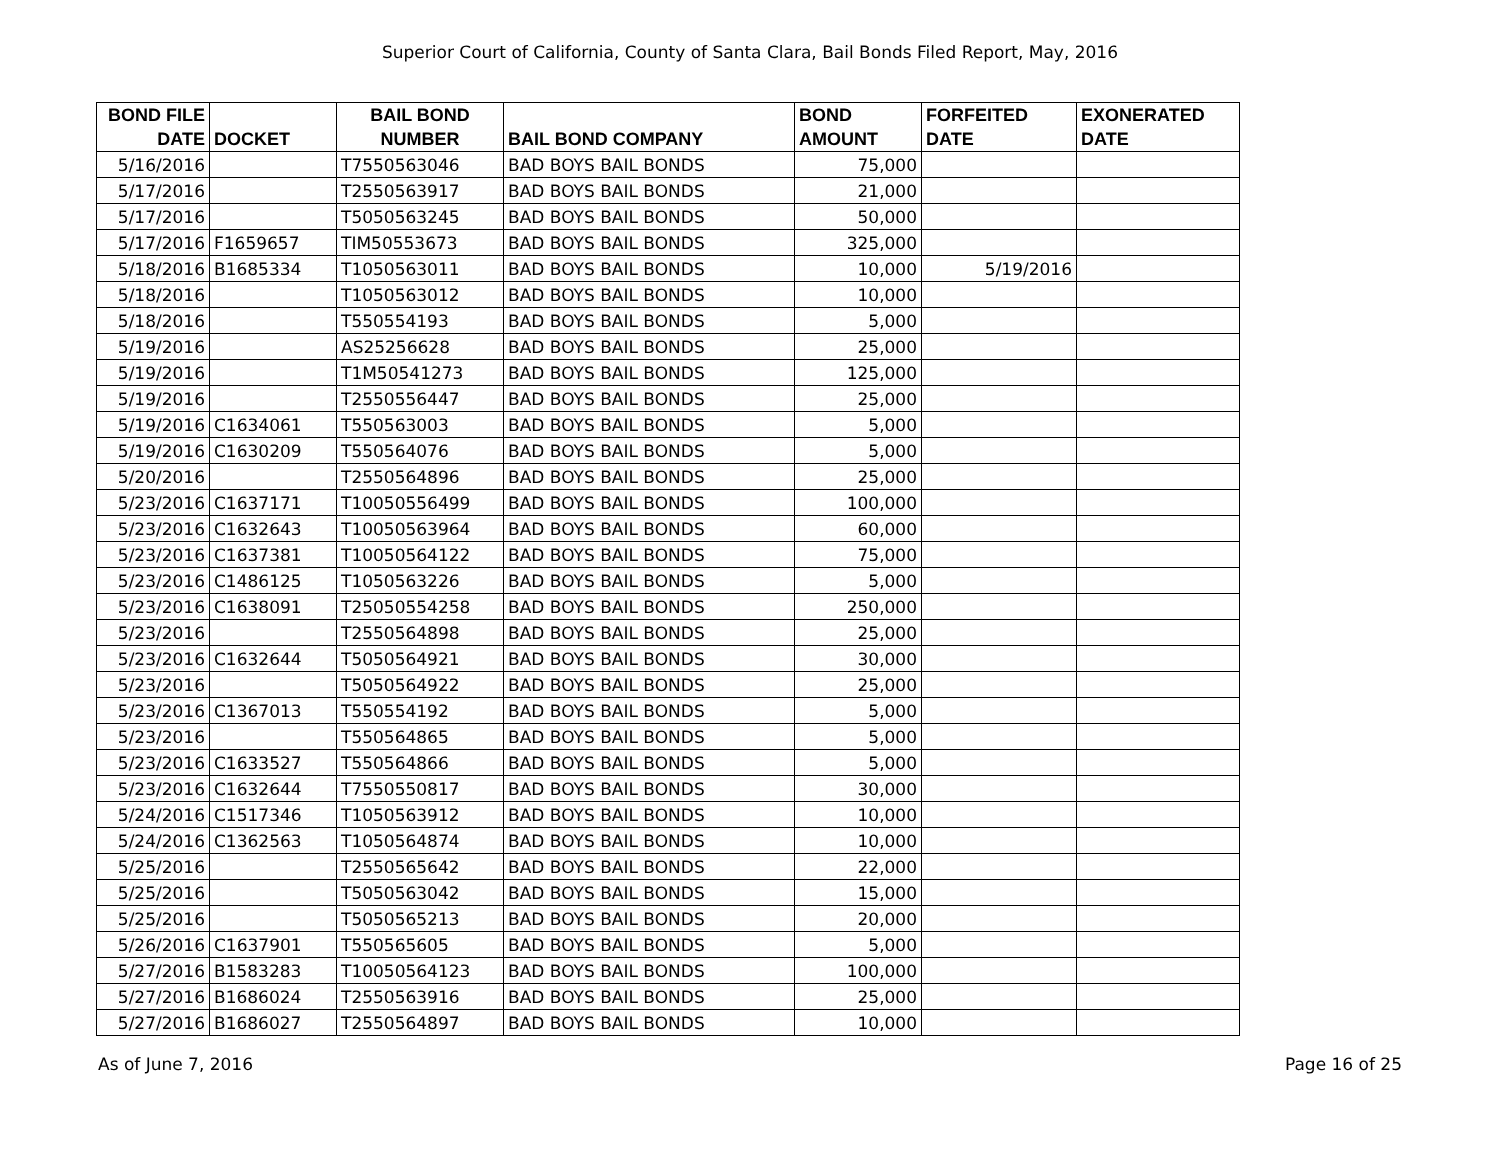Superior Court of California, County of Santa Clara, Bail Bonds Filed Report, May, 2016
| BOND FILE DATE | DOCKET | BAIL BOND NUMBER | BAIL BOND COMPANY | BOND AMOUNT | FORFEITED DATE | EXONERATED DATE |
| --- | --- | --- | --- | --- | --- | --- |
| 5/16/2016 | | T7550563046 | BAD BOYS BAIL BONDS | 75,000 | | |
| 5/17/2016 | | T2550563917 | BAD BOYS BAIL BONDS | 21,000 | | |
| 5/17/2016 | | T5050563245 | BAD BOYS BAIL BONDS | 50,000 | | |
| 5/17/2016 | F1659657 | TIM50553673 | BAD BOYS BAIL BONDS | 325,000 | | |
| 5/18/2016 | B1685334 | T1050563011 | BAD BOYS BAIL BONDS | 10,000 | 5/19/2016 | |
| 5/18/2016 | | T1050563012 | BAD BOYS BAIL BONDS | 10,000 | | |
| 5/18/2016 | | T550554193 | BAD BOYS BAIL BONDS | 5,000 | | |
| 5/19/2016 | | AS25256628 | BAD BOYS BAIL BONDS | 25,000 | | |
| 5/19/2016 | | T1M50541273 | BAD BOYS BAIL BONDS | 125,000 | | |
| 5/19/2016 | | T2550556447 | BAD BOYS BAIL BONDS | 25,000 | | |
| 5/19/2016 | C1634061 | T550563003 | BAD BOYS BAIL BONDS | 5,000 | | |
| 5/19/2016 | C1630209 | T550564076 | BAD BOYS BAIL BONDS | 5,000 | | |
| 5/20/2016 | | T2550564896 | BAD BOYS BAIL BONDS | 25,000 | | |
| 5/23/2016 | C1637171 | T10050556499 | BAD BOYS BAIL BONDS | 100,000 | | |
| 5/23/2016 | C1632643 | T10050563964 | BAD BOYS BAIL BONDS | 60,000 | | |
| 5/23/2016 | C1637381 | T10050564122 | BAD BOYS BAIL BONDS | 75,000 | | |
| 5/23/2016 | C1486125 | T1050563226 | BAD BOYS BAIL BONDS | 5,000 | | |
| 5/23/2016 | C1638091 | T25050554258 | BAD BOYS BAIL BONDS | 250,000 | | |
| 5/23/2016 | | T2550564898 | BAD BOYS BAIL BONDS | 25,000 | | |
| 5/23/2016 | C1632644 | T5050564921 | BAD BOYS BAIL BONDS | 30,000 | | |
| 5/23/2016 | | T5050564922 | BAD BOYS BAIL BONDS | 25,000 | | |
| 5/23/2016 | C1367013 | T550554192 | BAD BOYS BAIL BONDS | 5,000 | | |
| 5/23/2016 | | T550564865 | BAD BOYS BAIL BONDS | 5,000 | | |
| 5/23/2016 | C1633527 | T550564866 | BAD BOYS BAIL BONDS | 5,000 | | |
| 5/23/2016 | C1632644 | T7550550817 | BAD BOYS BAIL BONDS | 30,000 | | |
| 5/24/2016 | C1517346 | T1050563912 | BAD BOYS BAIL BONDS | 10,000 | | |
| 5/24/2016 | C1362563 | T1050564874 | BAD BOYS BAIL BONDS | 10,000 | | |
| 5/25/2016 | | T2550565642 | BAD BOYS BAIL BONDS | 22,000 | | |
| 5/25/2016 | | T5050563042 | BAD BOYS BAIL BONDS | 15,000 | | |
| 5/25/2016 | | T5050565213 | BAD BOYS BAIL BONDS | 20,000 | | |
| 5/26/2016 | C1637901 | T550565605 | BAD BOYS BAIL BONDS | 5,000 | | |
| 5/27/2016 | B1583283 | T10050564123 | BAD BOYS BAIL BONDS | 100,000 | | |
| 5/27/2016 | B1686024 | T2550563916 | BAD BOYS BAIL BONDS | 25,000 | | |
| 5/27/2016 | B1686027 | T2550564897 | BAD BOYS BAIL BONDS | 10,000 | | |
As of June 7, 2016 Page 16 of 25